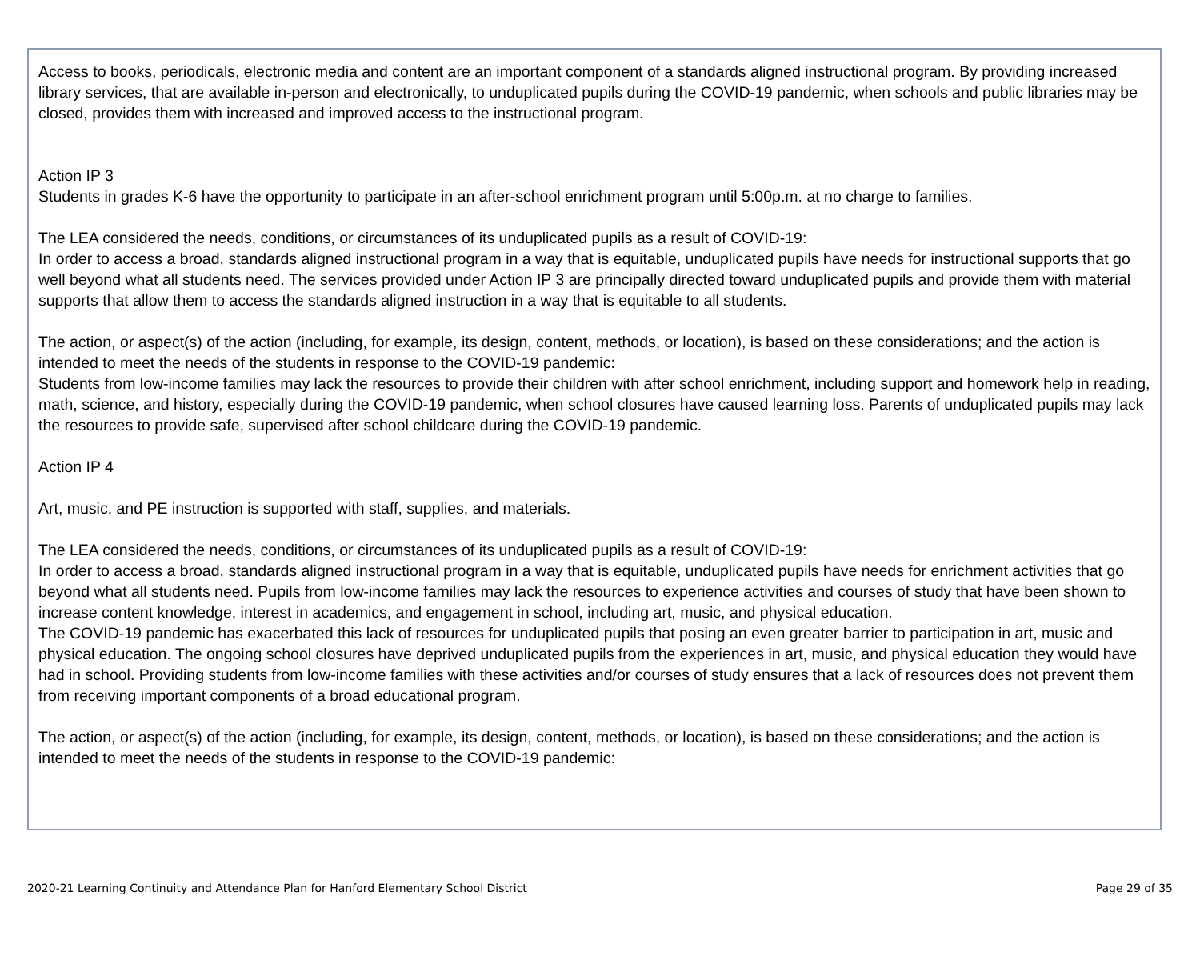Access to books, periodicals, electronic media and content are an important component of a standards aligned instructional program. By providing increased library services, that are available in-person and electronically, to unduplicated pupils during the COVID-19 pandemic, when schools and public libraries may be closed, provides them with increased and improved access to the instructional program.
Action IP 3
Students in grades K-6 have the opportunity to participate in an after-school enrichment program until 5:00p.m. at no charge to families.
The LEA considered the needs, conditions, or circumstances of its unduplicated pupils as a result of COVID-19:
In order to access a broad, standards aligned instructional program in a way that is equitable, unduplicated pupils have needs for instructional supports that go well beyond what all students need. The services provided under Action IP 3 are principally directed toward unduplicated pupils and provide them with material supports that allow them to access the standards aligned instruction in a way that is equitable to all students.
The action, or aspect(s) of the action (including, for example, its design, content, methods, or location), is based on these considerations; and the action is intended to meet the needs of the students in response to the COVID-19 pandemic:
Students from low-income families may lack the resources to provide their children with after school enrichment, including support and homework help in reading, math, science, and history, especially during the COVID-19 pandemic, when school closures have caused learning loss. Parents of unduplicated pupils may lack the resources to provide safe, supervised after school childcare during the COVID-19 pandemic.
Action IP 4
Art, music, and PE instruction is supported with staff, supplies, and materials.
The LEA considered the needs, conditions, or circumstances of its unduplicated pupils as a result of COVID-19:
In order to access a broad, standards aligned instructional program in a way that is equitable, unduplicated pupils have needs for enrichment activities that go beyond what all students need. Pupils from low-income families may lack the resources to experience activities and courses of study that have been shown to increase content knowledge, interest in academics, and engagement in school, including art, music, and physical education.
The COVID-19 pandemic has exacerbated this lack of resources for unduplicated pupils that posing an even greater barrier to participation in art, music and physical education. The ongoing school closures have deprived unduplicated pupils from the experiences in art, music, and physical education they would have had in school. Providing students from low-income families with these activities and/or courses of study ensures that a lack of resources does not prevent them from receiving important components of a broad educational program.
The action, or aspect(s) of the action (including, for example, its design, content, methods, or location), is based on these considerations; and the action is intended to meet the needs of the students in response to the COVID-19 pandemic:
2020-21 Learning Continuity and Attendance Plan for Hanford Elementary School District Page 29 of 35